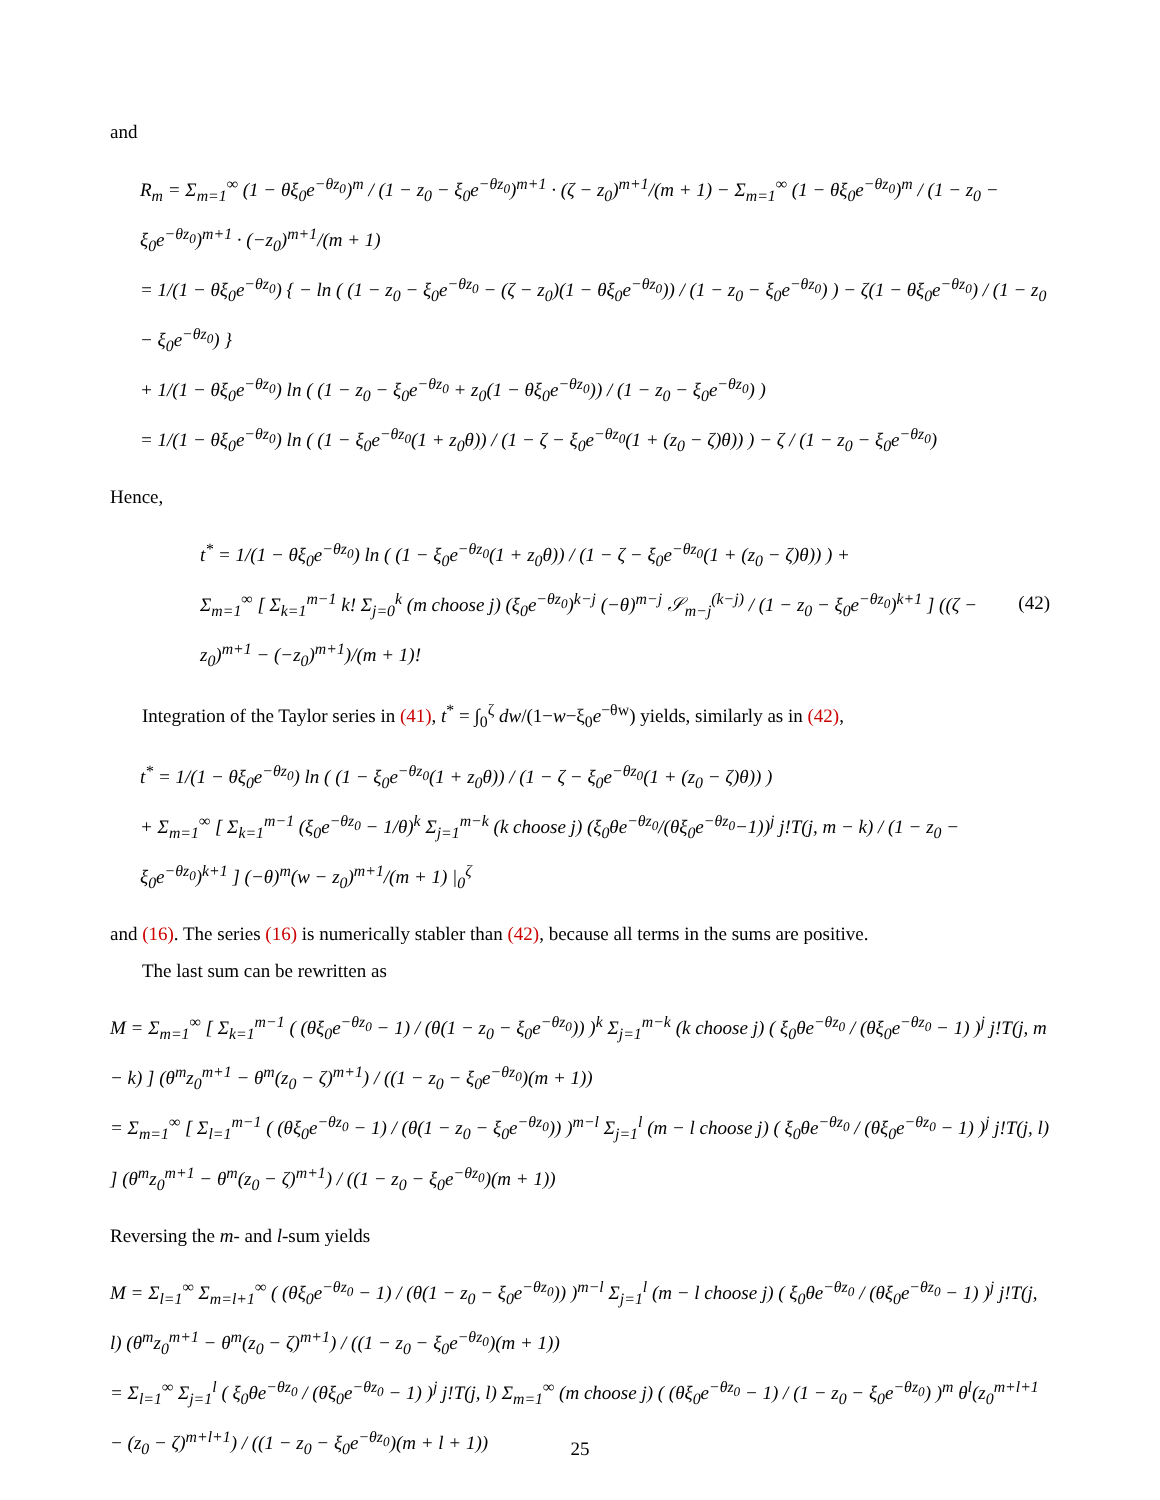and
R<sub>m</sub> = Σ<sub>m=1</sub><sup>∞</sup> (1 − θξ<sub>0</sub>e<sup>−θz<sub>0</sub></sup>)<sup>m</sup> / (1 − z<sub>0</sub> − ξ<sub>0</sub>e<sup>−θz<sub>0</sub></sup>)<sup>m+1</sup> · (ζ − z<sub>0</sub>)<sup>m+1</sup>/(m + 1) − Σ<sub>m=1</sub><sup>∞</sup> (1 − θξ<sub>0</sub>e<sup>−θz<sub>0</sub></sup>)<sup>m</sup> / (1 − z<sub>0</sub> − ξ<sub>0</sub>e<sup>−θz<sub>0</sub></sup>)<sup>m+1</sup> · (−z<sub>0</sub>)<sup>m+1</sup>/(m + 1)
= 1/(1 − θξ<sub>0</sub>e<sup>−θz<sub>0</sub></sup>) { − ln ( (1 − z<sub>0</sub> − ξ<sub>0</sub>e<sup>−θz<sub>0</sub></sup> − (ζ − z<sub>0</sub>)(1 − θξ<sub>0</sub>e<sup>−θz<sub>0</sub></sup>)) / (1 − z<sub>0</sub> − ξ<sub>0</sub>e<sup>−θz<sub>0</sub></sup>) ) − ζ(1 − θξ<sub>0</sub>e<sup>−θz<sub>0</sub></sup>) / (1 − z<sub>0</sub> − ξ<sub>0</sub>e<sup>−θz<sub>0</sub></sup>) }
+ 1/(1 − θξ<sub>0</sub>e<sup>−θz<sub>0</sub></sup>) ln ( (1 − z<sub>0</sub> − ξ<sub>0</sub>e<sup>−θz<sub>0</sub></sup> + z<sub>0</sub>(1 − θξ<sub>0</sub>e<sup>−θz<sub>0</sub></sup>)) / (1 − z<sub>0</sub> − ξ<sub>0</sub>e<sup>−θz<sub>0</sub></sup>) )
= 1/(1 − θξ<sub>0</sub>e<sup>−θz<sub>0</sub></sup>) ln ( (1 − ξ<sub>0</sub>e<sup>−θz<sub>0</sub></sup>(1 + z<sub>0</sub>θ)) / (1 − ζ − ξ<sub>0</sub>e<sup>−θz<sub>0</sub></sup>(1 + (z<sub>0</sub> − ζ)θ)) ) − ζ / (1 − z<sub>0</sub> − ξ<sub>0</sub>e<sup>−θz<sub>0</sub></sup>)
Hence,
t<sup>*</sup> = 1/(1 − θξ<sub>0</sub>e<sup>−θz<sub>0</sub></sup>) ln ( (1 − ξ<sub>0</sub>e<sup>−θz<sub>0</sub></sup>(1 + z<sub>0</sub>θ)) / (1 − ζ − ξ<sub>0</sub>e<sup>−θz<sub>0</sub></sup>(1 + (z<sub>0</sub> − ζ)θ)) ) +
(42) Σ<sub>m=1</sub><sup>∞</sup> [ Σ<sub>k=1</sub><sup>m−1</sup> k! Σ<sub>j=0</sub><sup>k</sup> (m choose j) (ξ<sub>0</sub>e<sup>−θz<sub>0</sub></sup>)<sup>k−j</sup> (−θ)<sup>m−j</sup> 𝒮<sub>m−j</sub><sup>(k−j)</sup> / (1 − z<sub>0</sub> − ξ<sub>0</sub>e<sup>−θz<sub>0</sub></sup>)<sup>k+1</sup> ] ((ζ − z<sub>0</sub>)<sup>m+1</sup> − (−z<sub>0</sub>)<sup>m+1</sup>)/(m + 1)!
Integration of the Taylor series in (41), t<sup>*</sup> = ∫<sub>0</sub><sup>ζ</sup> dw/(1−w−ξ<sub>0</sub>e<sup>−θw</sup>) yields, similarly as in (42),
t<sup>*</sup> = 1/(1 − θξ<sub>0</sub>e<sup>−θz<sub>0</sub></sup>) ln ( (1 − ξ<sub>0</sub>e<sup>−θz<sub>0</sub></sup>(1 + z<sub>0</sub>θ)) / (1 − ζ − ξ<sub>0</sub>e<sup>−θz<sub>0</sub></sup>(1 + (z<sub>0</sub> − ζ)θ)) )
+ Σ<sub>m=1</sub><sup>∞</sup> [ Σ<sub>k=1</sub><sup>m−1</sup> (ξ<sub>0</sub>e<sup>−θz<sub>0</sub></sup> − 1/θ)<sup>k</sup> Σ<sub>j=1</sub><sup>m−k</sup> (k choose j) (ξ<sub>0</sub>θe<sup>−θz<sub>0</sub></sup>/(θξ<sub>0</sub>e<sup>−θz<sub>0</sub></sup>−1))<sup>j</sup> j!T(j, m − k) / (1 − z<sub>0</sub> − ξ<sub>0</sub>e<sup>−θz<sub>0</sub></sup>)<sup>k+1</sup> ] (−θ)<sup>m</sup>(w − z<sub>0</sub>)<sup>m+1</sup>/(m + 1) |<sub>0</sub><sup>ζ</sup>
and (16). The series (16) is numerically stabler than (42), because all terms in the sums are positive.
The last sum can be rewritten as
M = Σ<sub>m=1</sub><sup>∞</sup> [ Σ<sub>k=1</sub><sup>m−1</sup> ( (θξ<sub>0</sub>e<sup>−θz<sub>0</sub></sup> − 1) / (θ(1 − z<sub>0</sub> − ξ<sub>0</sub>e<sup>−θz<sub>0</sub></sup>)) )<sup>k</sup> Σ<sub>j=1</sub><sup>m−k</sup> (k choose j) ( ξ<sub>0</sub>θe<sup>−θz<sub>0</sub></sup> / (θξ<sub>0</sub>e<sup>−θz<sub>0</sub></sup> − 1) )<sup>j</sup> j!T(j, m − k) ] (θ<sup>m</sup>z<sub>0</sub><sup>m+1</sup> − θ<sup>m</sup>(z<sub>0</sub> − ζ)<sup>m+1</sup>) / ((1 − z<sub>0</sub> − ξ<sub>0</sub>e<sup>−θz<sub>0</sub></sup>)(m + 1))
= Σ<sub>m=1</sub><sup>∞</sup> [ Σ<sub>l=1</sub><sup>m−1</sup> ( (θξ<sub>0</sub>e<sup>−θz<sub>0</sub></sup> − 1) / (θ(1 − z<sub>0</sub> − ξ<sub>0</sub>e<sup>−θz<sub>0</sub></sup>)) )<sup>m−l</sup> Σ<sub>j=1</sub><sup>l</sup> (m − l choose j) ( ξ<sub>0</sub>θe<sup>−θz<sub>0</sub></sup> / (θξ<sub>0</sub>e<sup>−θz<sub>0</sub></sup> − 1) )<sup>j</sup> j!T(j, l) ] (θ<sup>m</sup>z<sub>0</sub><sup>m+1</sup> − θ<sup>m</sup>(z<sub>0</sub> − ζ)<sup>m+1</sup>) / ((1 − z<sub>0</sub> − ξ<sub>0</sub>e<sup>−θz<sub>0</sub></sup>)(m + 1))
Reversing the m- and l-sum yields
M = Σ<sub>l=1</sub><sup>∞</sup> Σ<sub>m=l+1</sub><sup>∞</sup> ( (θξ<sub>0</sub>e<sup>−θz<sub>0</sub></sup> − 1) / (θ(1 − z<sub>0</sub> − ξ<sub>0</sub>e<sup>−θz<sub>0</sub></sup>)) )<sup>m−l</sup> Σ<sub>j=1</sub><sup>l</sup> (m − l choose j) ( ξ<sub>0</sub>θe<sup>−θz<sub>0</sub></sup> / (θξ<sub>0</sub>e<sup>−θz<sub>0</sub></sup> − 1) )<sup>j</sup> j!T(j, l) (θ<sup>m</sup>z<sub>0</sub><sup>m+1</sup> − θ<sup>m</sup>(z<sub>0</sub> − ζ)<sup>m+1</sup>) / ((1 − z<sub>0</sub> − ξ<sub>0</sub>e<sup>−θz<sub>0</sub></sup>)(m + 1))
= Σ<sub>l=1</sub><sup>∞</sup> Σ<sub>j=1</sub><sup>l</sup> ( ξ<sub>0</sub>θe<sup>−θz<sub>0</sub></sup> / (θξ<sub>0</sub>e<sup>−θz<sub>0</sub></sup> − 1) )<sup>j</sup> j!T(j, l) Σ<sub>m=1</sub><sup>∞</sup> (m choose j) ( (θξ<sub>0</sub>e<sup>−θz<sub>0</sub></sup> − 1) / (1 − z<sub>0</sub> − ξ<sub>0</sub>e<sup>−θz<sub>0</sub></sup>) )<sup>m</sup> θ<sup>l</sup>(z<sub>0</sub><sup>m+l+1</sup> − (z<sub>0</sub> − ζ)<sup>m+l+1</sup>) / ((1 − z<sub>0</sub> − ξ<sub>0</sub>e<sup>−θz<sub>0</sub></sup>)(m + l + 1))
25